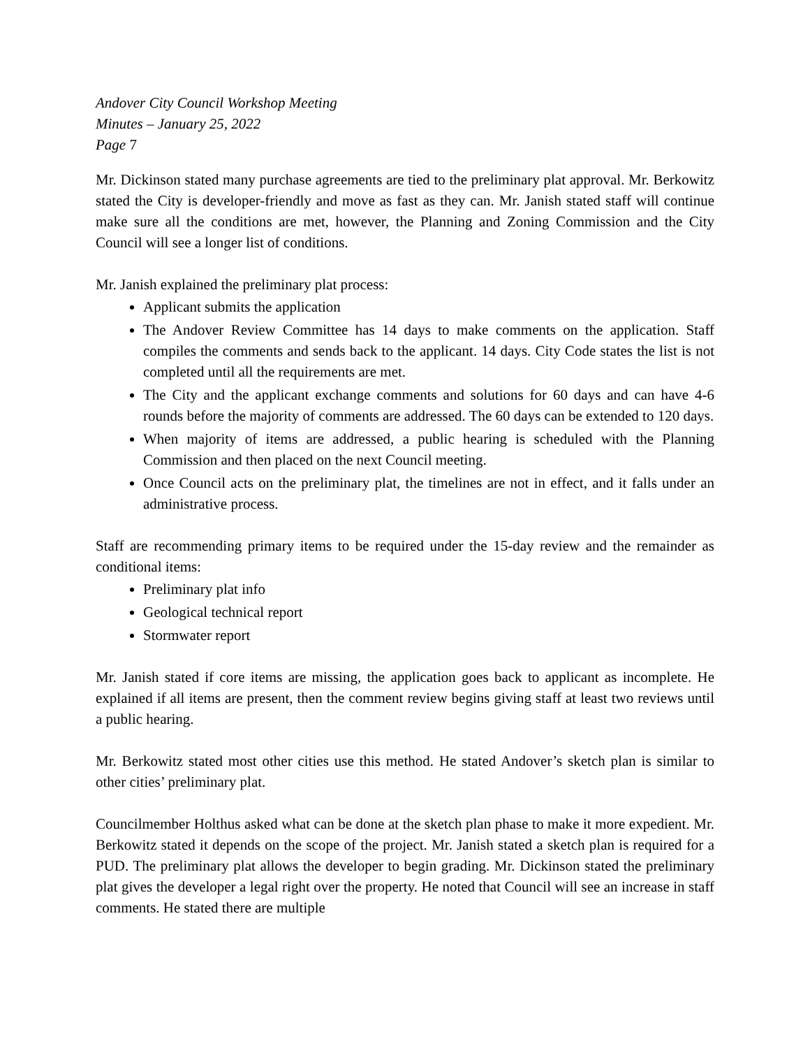Andover City Council Workshop Meeting
Minutes – January 25, 2022
Page 7
Mr. Dickinson stated many purchase agreements are tied to the preliminary plat approval. Mr. Berkowitz stated the City is developer-friendly and move as fast as they can. Mr. Janish stated staff will continue make sure all the conditions are met, however, the Planning and Zoning Commission and the City Council will see a longer list of conditions.
Mr. Janish explained the preliminary plat process:
Applicant submits the application
The Andover Review Committee has 14 days to make comments on the application. Staff compiles the comments and sends back to the applicant. 14 days. City Code states the list is not completed until all the requirements are met.
The City and the applicant exchange comments and solutions for 60 days and can have 4-6 rounds before the majority of comments are addressed. The 60 days can be extended to 120 days.
When majority of items are addressed, a public hearing is scheduled with the Planning Commission and then placed on the next Council meeting.
Once Council acts on the preliminary plat, the timelines are not in effect, and it falls under an administrative process.
Staff are recommending primary items to be required under the 15-day review and the remainder as conditional items:
Preliminary plat info
Geological technical report
Stormwater report
Mr. Janish stated if core items are missing, the application goes back to applicant as incomplete. He explained if all items are present, then the comment review begins giving staff at least two reviews until a public hearing.
Mr. Berkowitz stated most other cities use this method. He stated Andover’s sketch plan is similar to other cities’ preliminary plat.
Councilmember Holthus asked what can be done at the sketch plan phase to make it more expedient. Mr. Berkowitz stated it depends on the scope of the project. Mr. Janish stated a sketch plan is required for a PUD. The preliminary plat allows the developer to begin grading. Mr. Dickinson stated the preliminary plat gives the developer a legal right over the property. He noted that Council will see an increase in staff comments. He stated there are multiple